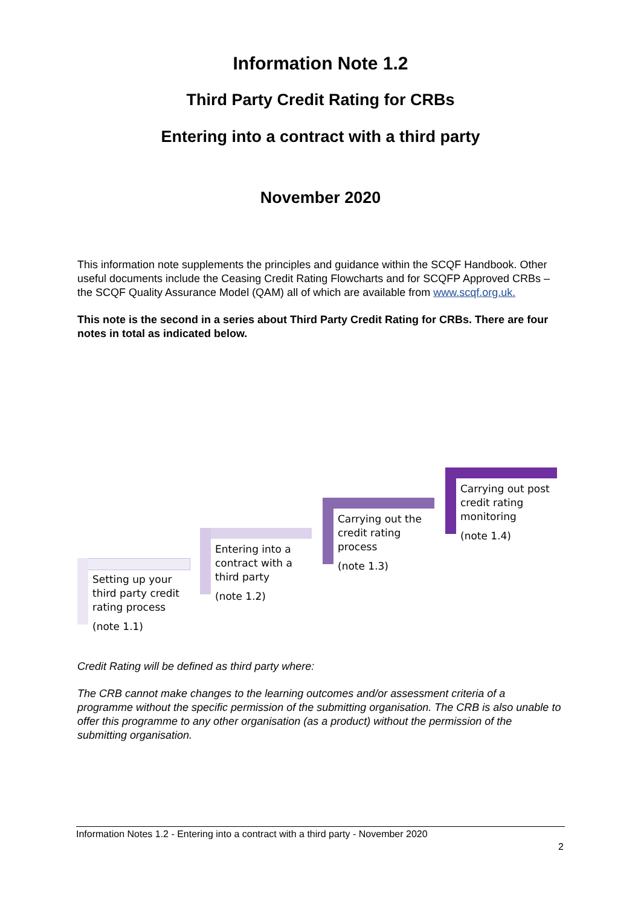Information Note 1.2
Third Party Credit Rating for CRBs
Entering into a contract with a third party
November 2020
This information note supplements the principles and guidance within the SCQF Handbook. Other useful documents include the Ceasing Credit Rating Flowcharts and for SCQFP Approved CRBs – the SCQF Quality Assurance Model (QAM) all of which are available from www.scqf.org.uk.
This note is the second in a series about Third Party Credit Rating for CRBs. There are four notes in total as indicated below.
Setting up your
third party credit
rating process
(note 1.1)
Entering into a
contract with a
third party
(note 1.2)
Carrying out the
credit rating
process
(note 1.3)
Carrying out post
credit rating
monitoring
(note 1.4)
Credit Rating will be defined as third party where:
The CRB cannot make changes to the learning outcomes and/or assessment criteria of a programme without the specific permission of the submitting organisation. The CRB is also unable to offer this programme to any other organisation (as a product) without the permission of the submitting organisation.
Information Notes 1.2 - Entering into a contract with a third party - November 2020
2